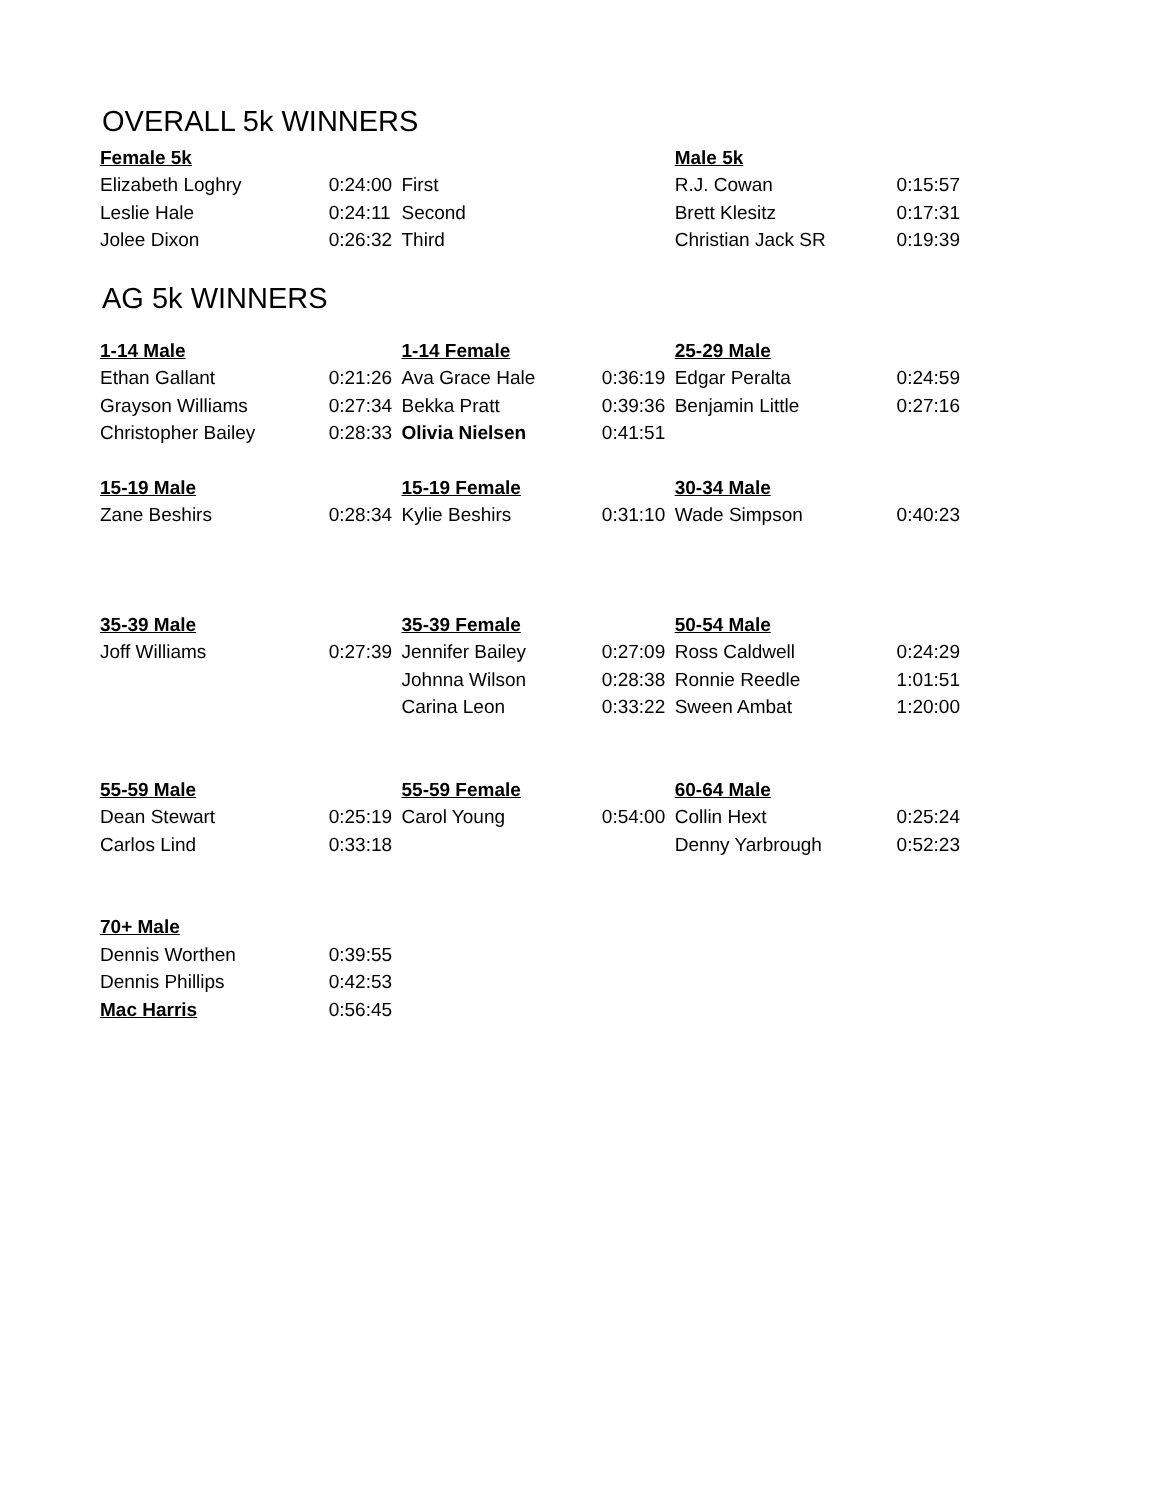OVERALL 5k WINNERS
| Female 5k | | | | Male 5k | |
| Elizabeth Loghry | 0:24:00 | First | | R.J. Cowan | 0:15:57 |
| Leslie Hale | 0:24:11 | Second | | Brett Klesitz | 0:17:31 |
| Jolee Dixon | 0:26:32 | Third | | Christian Jack SR | 0:19:39 |
AG 5k WINNERS
| 1-14 Male | | 1-14 Female | | 25-29 Male | |
| Ethan Gallant | 0:21:26 | Ava Grace Hale | 0:36:19 | Edgar Peralta | 0:24:59 |
| Grayson Williams | 0:27:34 | Bekka Pratt | 0:39:36 | Benjamin Little | 0:27:16 |
| Christopher Bailey | 0:28:33 | Olivia Nielsen | 0:41:51 | | |
| 15-19 Male | | 15-19 Female | | 30-34 Male | |
| Zane Beshirs | 0:28:34 | Kylie Beshirs | 0:31:10 | Wade Simpson | 0:40:23 |
| 35-39 Male | | 35-39 Female | | 50-54 Male | |
| Joff Williams | 0:27:39 | Jennifer Bailey | 0:27:09 | Ross Caldwell | 0:24:29 |
| | | Johnna Wilson | 0:28:38 | Ronnie Reedle | 1:01:51 |
| | | Carina Leon | 0:33:22 | Sween Ambat | 1:20:00 |
| 55-59 Male | | 55-59 Female | | 60-64 Male | |
| Dean Stewart | 0:25:19 | Carol Young | 0:54:00 | Collin Hext | 0:25:24 |
| Carlos Lind | 0:33:18 | | | Denny Yarbrough | 0:52:23 |
| 70+ Male | | | | | |
| Dennis Worthen | 0:39:55 | | | | |
| Dennis Phillips | 0:42:53 | | | | |
| Mac Harris | 0:56:45 | | | | |